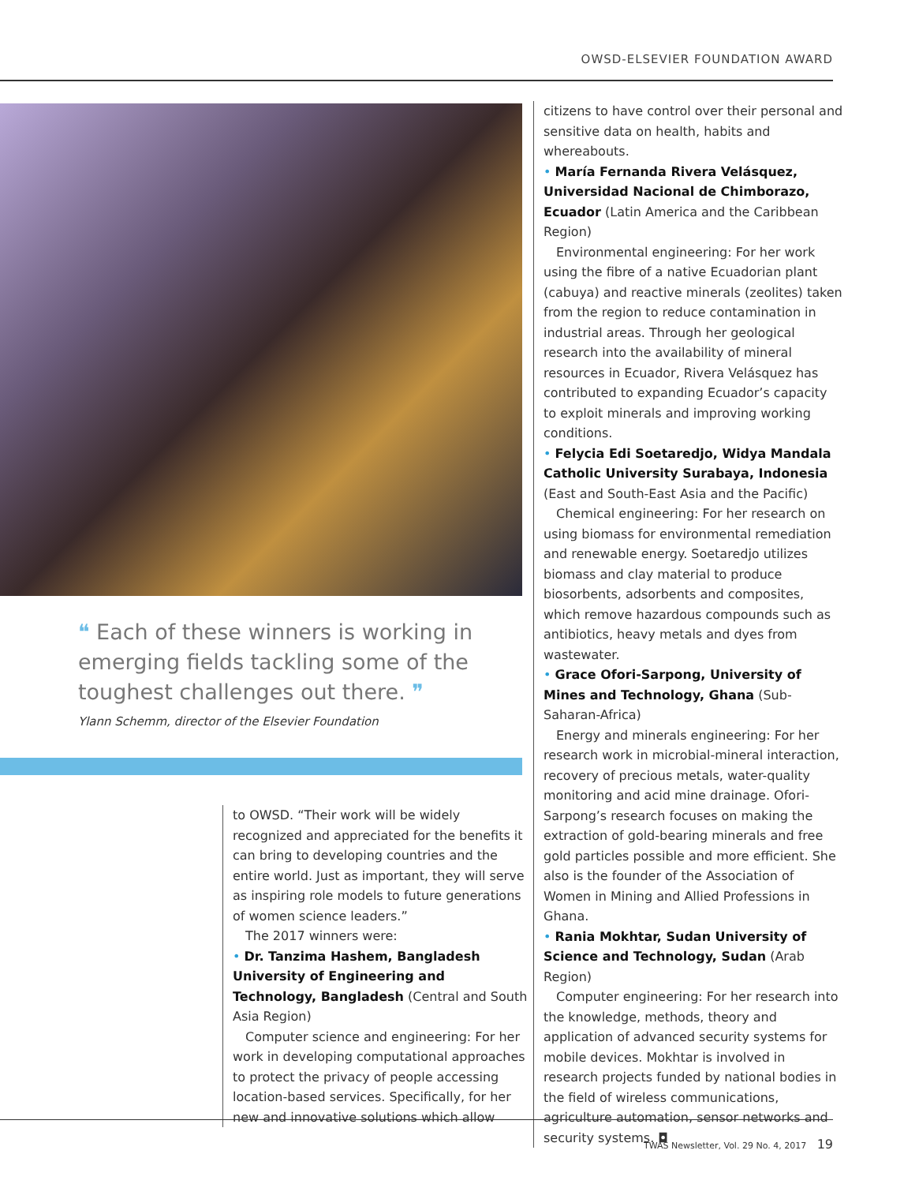OWSD-ELSEVIER FOUNDATION AWARD
❝ Each of these winners is working in emerging fields tackling some of the toughest challenges out there. ❞
Ylann Schemm, director of the Elsevier Foundation
to OWSD. “Their work will be widely recognized and appreciated for the benefits it can bring to developing countries and the entire world. Just as important, they will serve as inspiring role models to future generations of women science leaders.”
The 2017 winners were:
• Dr. Tanzima Hashem, Bangladesh University of Engineering and Technology, Bangladesh (Central and South Asia Region)
Computer science and engineering: For her work in developing computational approaches to protect the privacy of people accessing location-based services. Specifically, for her new and innovative solutions which allow
citizens to have control over their personal and sensitive data on health, habits and whereabouts.
• María Fernanda Rivera Velásquez, Universidad Nacional de Chimborazo, Ecuador (Latin America and the Caribbean Region)
Environmental engineering: For her work using the fibre of a native Ecuadorian plant (cabuya) and reactive minerals (zeolites) taken from the region to reduce contamination in industrial areas. Through her geological research into the availability of mineral resources in Ecuador, Rivera Velásquez has contributed to expanding Ecuador’s capacity to exploit minerals and improving working conditions.
• Felycia Edi Soetaredjo, Widya Mandala Catholic University Surabaya, Indonesia (East and South-East Asia and the Pacific)
Chemical engineering: For her research on using biomass for environmental remediation and renewable energy. Soetaredjo utilizes biomass and clay material to produce biosorbents, adsorbents and composites, which remove hazardous compounds such as antibiotics, heavy metals and dyes from wastewater.
• Grace Ofori-Sarpong, University of Mines and Technology, Ghana (Sub-Saharan-Africa)
Energy and minerals engineering: For her research work in microbial-mineral interaction, recovery of precious metals, water-quality monitoring and acid mine drainage. Ofori-Sarpong’s research focuses on making the extraction of gold-bearing minerals and free gold particles possible and more efficient. She also is the founder of the Association of Women in Mining and Allied Professions in Ghana.
• Rania Mokhtar, Sudan University of Science and Technology, Sudan (Arab Region)
Computer engineering: For her research into the knowledge, methods, theory and application of advanced security systems for mobile devices. Mokhtar is involved in research projects funded by national bodies in the field of wireless communications, agriculture automation, sensor networks and security systems. ◘
TWAS Newsletter, Vol. 29 No. 4, 2017 19